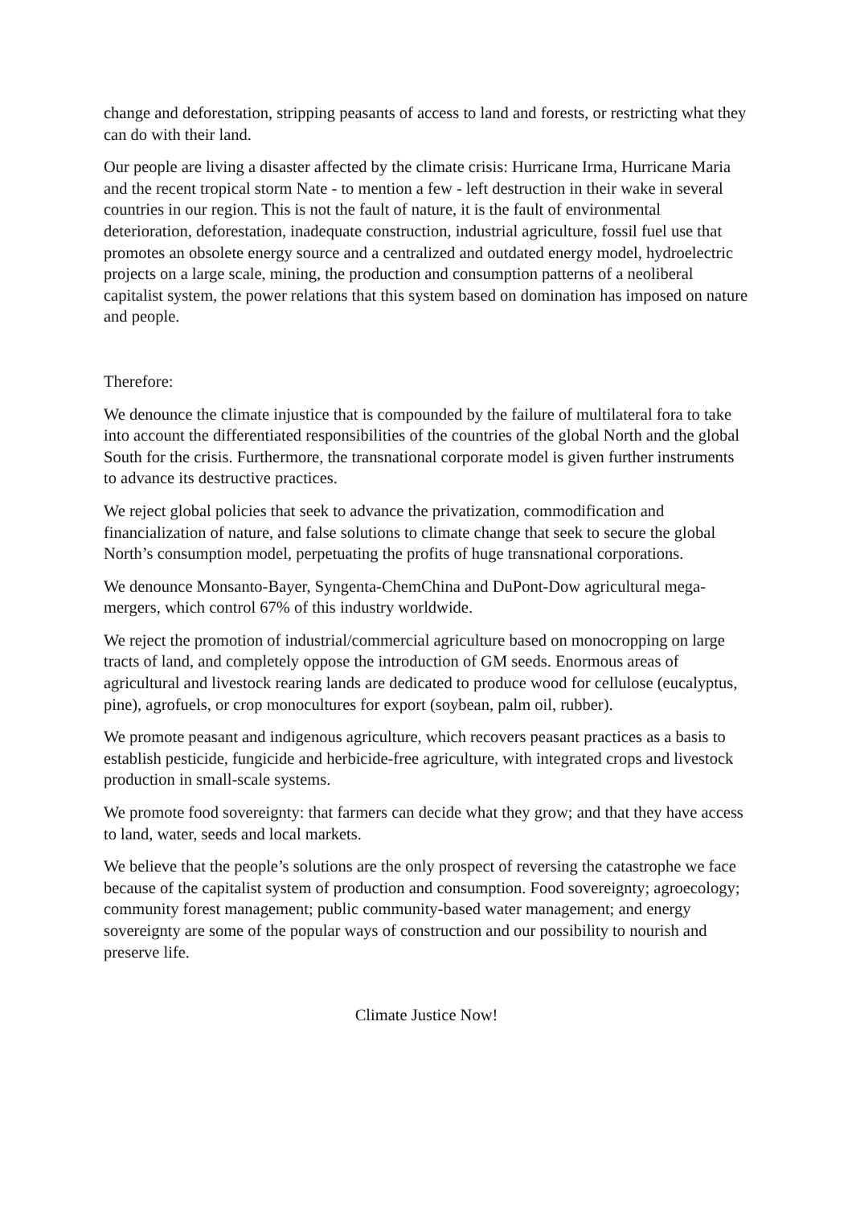change and deforestation, stripping peasants of access to land and forests, or restricting what they can do with their land.
Our people are living a disaster affected by the climate crisis: Hurricane Irma, Hurricane Maria and the recent tropical storm Nate - to mention a few - left destruction in their wake in several countries in our region. This is not the fault of nature, it is the fault of environmental deterioration, deforestation, inadequate construction, industrial agriculture, fossil fuel use that promotes an obsolete energy source and a centralized and outdated energy model, hydroelectric projects on a large scale, mining, the production and consumption patterns of a neoliberal capitalist system, the power relations that this system based on domination has imposed on nature and people.
Therefore:
We denounce the climate injustice that is compounded by the failure of multilateral fora to take into account the differentiated responsibilities of the countries of the global North and the global South for the crisis. Furthermore, the transnational corporate model is given further instruments to advance its destructive practices.
We reject global policies that seek to advance the privatization, commodification and financialization of nature, and false solutions to climate change that seek to secure the global North’s consumption model, perpetuating the profits of huge transnational corporations.
We denounce Monsanto-Bayer, Syngenta-ChemChina and DuPont-Dow agricultural mega-mergers, which control 67% of this industry worldwide.
We reject the promotion of industrial/commercial agriculture based on monocropping on large tracts of land, and completely oppose the introduction of GM seeds. Enormous areas of agricultural and livestock rearing lands are dedicated to produce wood for cellulose (eucalyptus, pine), agrofuels, or crop monocultures for export (soybean, palm oil, rubber).
We promote peasant and indigenous agriculture, which recovers peasant practices as a basis to establish pesticide, fungicide and herbicide-free agriculture, with integrated crops and livestock production in small-scale systems.
We promote food sovereignty: that farmers can decide what they grow; and that they have access to land, water, seeds and local markets.
We believe that the people’s solutions are the only prospect of reversing the catastrophe we face because of the capitalist system of production and consumption. Food sovereignty; agroecology; community forest management; public community-based water management; and energy sovereignty are some of the popular ways of construction and our possibility to nourish and preserve life.
Climate Justice Now!